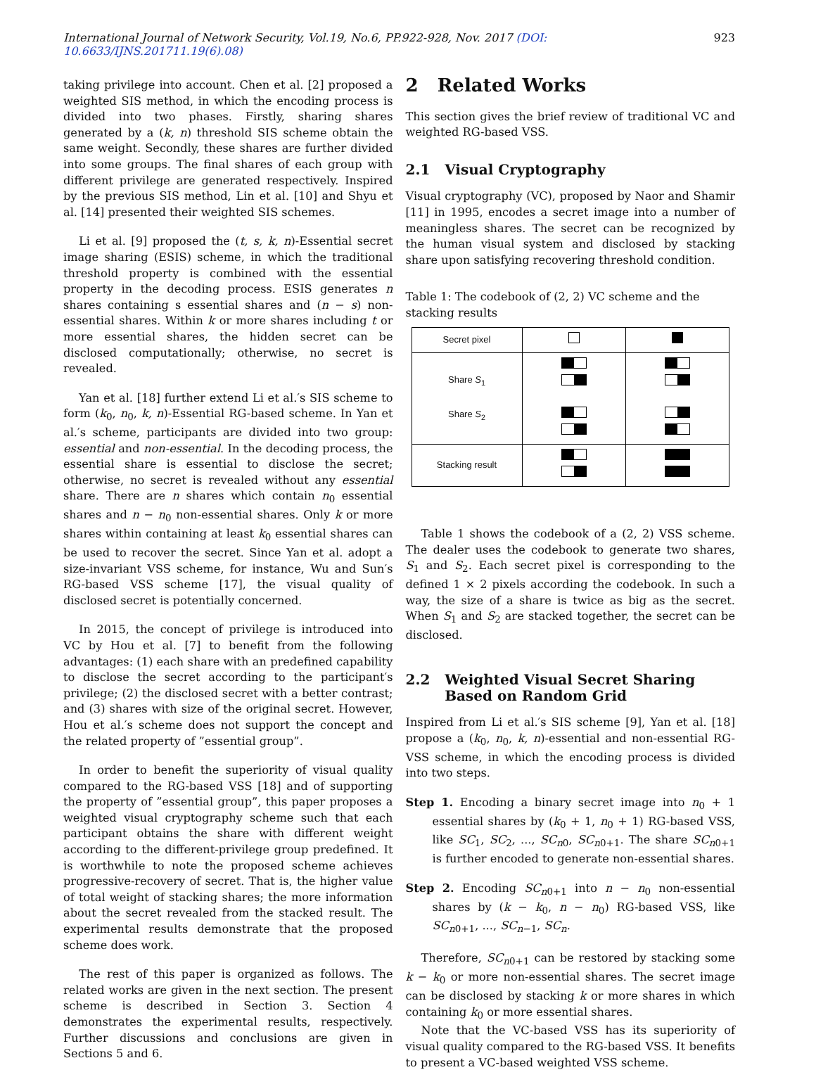International Journal of Network Security, Vol.19, No.6, PP.922-928, Nov. 2017 (DOI: 10.6633/IJNS.201711.19(6).08) 923
taking privilege into account. Chen et al. [2] proposed a weighted SIS method, in which the encoding process is divided into two phases. Firstly, sharing shares generated by a (k, n) threshold SIS scheme obtain the same weight. Secondly, these shares are further divided into some groups. The final shares of each group with different privilege are generated respectively. Inspired by the previous SIS method, Lin et al. [10] and Shyu et al. [14] presented their weighted SIS schemes.
Li et al. [9] proposed the (t, s, k, n)-Essential secret image sharing (ESIS) scheme, in which the traditional threshold property is combined with the essential property in the decoding process. ESIS generates n shares containing s essential shares and (n − s) non-essential shares. Within k or more shares including t or more essential shares, the hidden secret can be disclosed computationally; otherwise, no secret is revealed.
Yan et al. [18] further extend Li et al.′s SIS scheme to form (k<sub>0</sub>, n<sub>0</sub>, k, n)-Essential RG-based scheme. In Yan et al.′s scheme, participants are divided into two group: essential and non-essential. In the decoding process, the essential share is essential to disclose the secret; otherwise, no secret is revealed without any essential share. There are n shares which contain n<sub>0</sub> essential shares and n − n<sub>0</sub> non-essential shares. Only k or more shares within containing at least k<sub>0</sub> essential shares can be used to recover the secret. Since Yan et al. adopt a size-invariant VSS scheme, for instance, Wu and Sun′s RG-based VSS scheme [17], the visual quality of disclosed secret is potentially concerned.
In 2015, the concept of privilege is introduced into VC by Hou et al. [7] to benefit from the following advantages: (1) each share with an predefined capability to disclose the secret according to the participant′s privilege; (2) the disclosed secret with a better contrast; and (3) shares with size of the original secret. However, Hou et al.′s scheme does not support the concept and the related property of ”essential group”.
In order to benefit the superiority of visual quality compared to the RG-based VSS [18] and of supporting the property of ”essential group”, this paper proposes a weighted visual cryptography scheme such that each participant obtains the share with different weight according to the different-privilege group predefined. It is worthwhile to note the proposed scheme achieves progressive-recovery of secret. That is, the higher value of total weight of stacking shares; the more information about the secret revealed from the stacked result. The experimental results demonstrate that the proposed scheme does work.
The rest of this paper is organized as follows. The related works are given in the next section. The present scheme is described in Section 3. Section 4 demonstrates the experimental results, respectively. Further discussions and conclusions are given in Sections 5 and 6.
2 Related Works
This section gives the brief review of traditional VC and weighted RG-based VSS.
2.1 Visual Cryptography
Visual cryptography (VC), proposed by Naor and Shamir [11] in 1995, encodes a secret image into a number of meaningless shares. The secret can be recognized by the human visual system and disclosed by stacking share upon satisfying recovering threshold condition.
Table 1: The codebook of (2, 2) VC scheme and the stacking results
| Secret pixel | | |
| Share S<sub>1</sub> Share S<sub>2</sub> | | |
| Stacking result | | |
Table 1 shows the codebook of a (2, 2) VSS scheme. The dealer uses the codebook to generate two shares, S<sub>1</sub> and S<sub>2</sub>. Each secret pixel is corresponding to the defined 1 × 2 pixels according the codebook. In such a way, the size of a share is twice as big as the secret. When S<sub>1</sub> and S<sub>2</sub> are stacked together, the secret can be disclosed.
2.2 Weighted Visual Secret Sharing
Based on Random Grid
Inspired from Li et al.′s SIS scheme [9], Yan et al. [18] propose a (k<sub>0</sub>, n<sub>0</sub>, k, n)-essential and non-essential RG-VSS scheme, in which the encoding process is divided into two steps.
Step 1. Encoding a binary secret image into n<sub>0</sub> + 1 essential shares by (k<sub>0</sub> + 1, n<sub>0</sub> + 1) RG-based VSS, like SC<sub>1</sub>, SC<sub>2</sub>, ..., SC<sub>n0</sub>, SC<sub>n0+1</sub>. The share SC<sub>n0+1</sub> is further encoded to generate non-essential shares.
Step 2. Encoding SC<sub>n0+1</sub> into n − n<sub>0</sub> non-essential shares by (k − k<sub>0</sub>, n − n<sub>0</sub>) RG-based VSS, like SC<sub>n0+1</sub>, ..., SC<sub>n−1</sub>, SC<sub>n</sub>.
Therefore, SC<sub>n0+1</sub> can be restored by stacking some k − k<sub>0</sub> or more non-essential shares. The secret image can be disclosed by stacking k or more shares in which containing k<sub>0</sub> or more essential shares.
Note that the VC-based VSS has its superiority of visual quality compared to the RG-based VSS. It benefits to present a VC-based weighted VSS scheme.